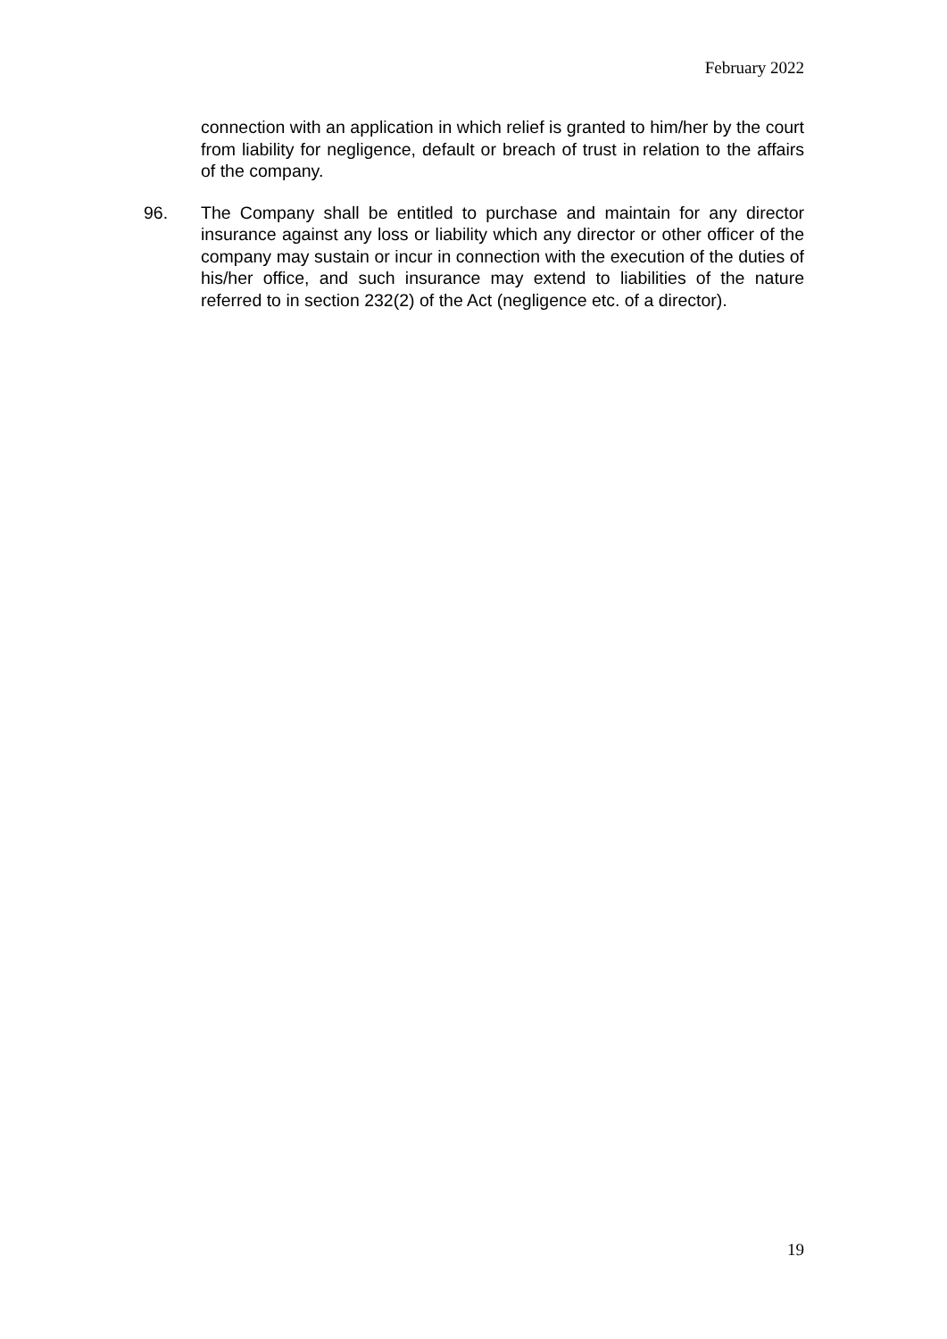February 2022
connection with an application in which relief is granted to him/her by the court from liability for negligence, default or breach of trust in relation to the affairs of the company.
96. The Company shall be entitled to purchase and maintain for any director insurance against any loss or liability which any director or other officer of the company may sustain or incur in connection with the execution of the duties of his/her office, and such insurance may extend to liabilities of the nature referred to in section 232(2) of the Act (negligence etc. of a director).
19